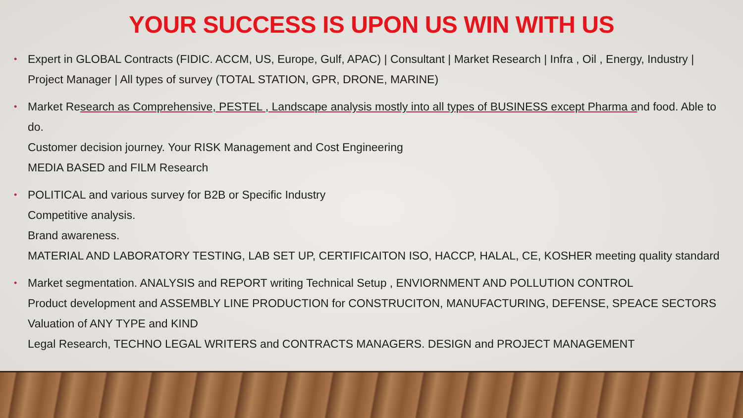YOUR SUCCESS IS UPON US WIN WITH US
• Expert in GLOBAL Contracts (FIDIC. ACCM, US, Europe, Gulf, APAC) | Consultant | Market Research | Infra , Oil , Energy, Industry | Project Manager | All types of survey (TOTAL STATION, GPR, DRONE, MARINE)
• Market Research as Comprehensive, PESTEL , Landscape analysis mostly into all types of BUSINESS except Pharma and food. Able to do.
Customer decision journey. Your RISK Management and Cost Engineering
MEDIA BASED and FILM Research
• POLITICAL and various survey for B2B or Specific Industry
Competitive analysis.
Brand awareness.
MATERIAL AND LABORATORY TESTING, LAB SET UP, CERTIFICAITON ISO, HACCP, HALAL, CE, KOSHER meeting quality standard
• Market segmentation. ANALYSIS and REPORT writing Technical Setup , ENVIORNMENT AND POLLUTION CONTROL
Product development and ASSEMBLY LINE PRODUCTION for CONSTRUCITON, MANUFACTURING, DEFENSE, SPEACE SECTORS
Valuation of ANY TYPE and KIND
Legal Research, TECHNO LEGAL WRITERS and CONTRACTS MANAGERS. DESIGN and PROJECT MANAGEMENT